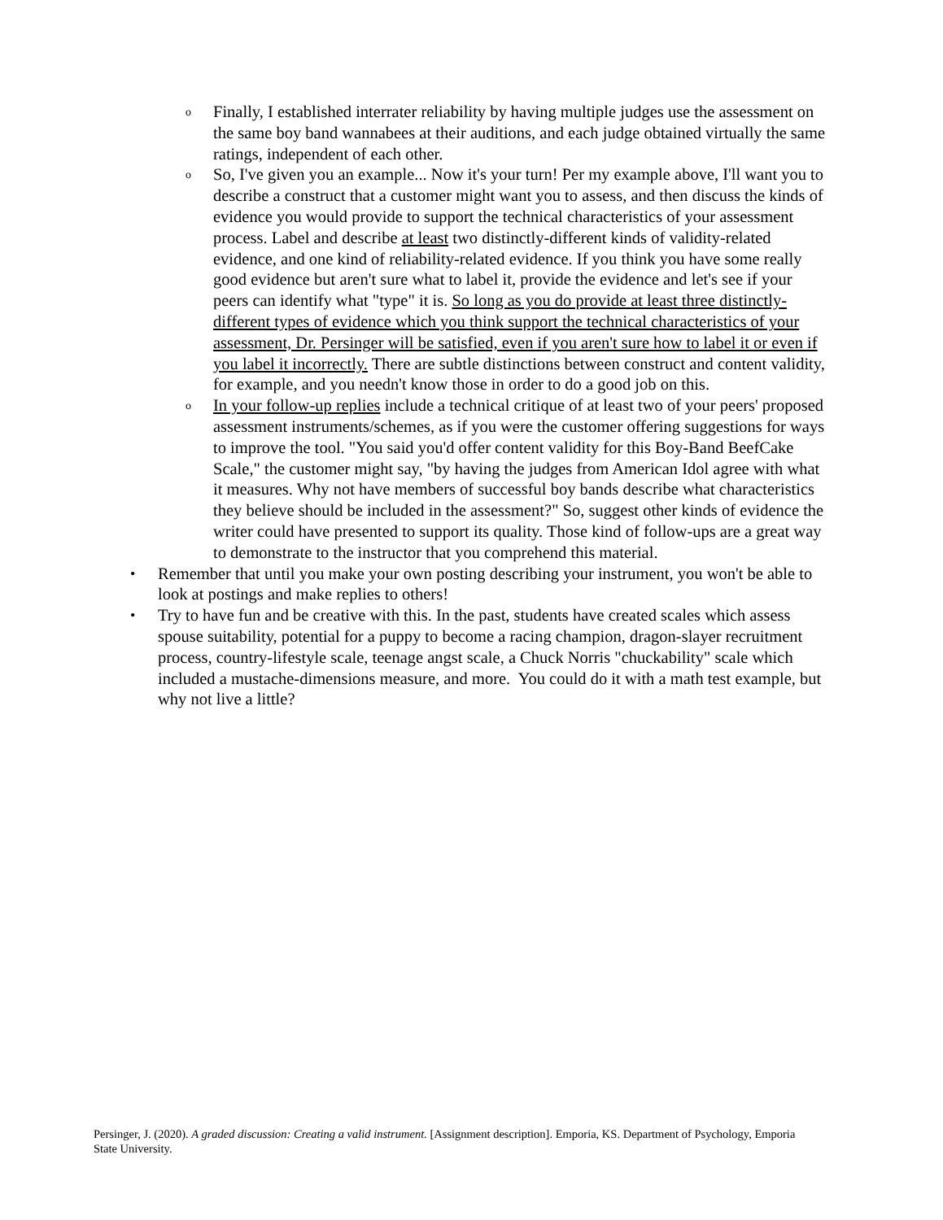o
Finally, I established interrater reliability by having multiple judges use the assessment on the same boy band wannabees at their auditions, and each judge obtained virtually the same ratings, independent of each other.
o
So, I've given you an example... Now it's your turn! Per my example above, I'll want you to describe a construct that a customer might want you to assess, and then discuss the kinds of evidence you would provide to support the technical characteristics of your assessment process. Label and describe at least two distinctly-different kinds of validity-related evidence, and one kind of reliability-related evidence. If you think you have some really good evidence but aren't sure what to label it, provide the evidence and let's see if your peers can identify what "type" it is. So long as you do provide at least three distinctly-different types of evidence which you think support the technical characteristics of your assessment, Dr. Persinger will be satisfied, even if you aren't sure how to label it or even if you label it incorrectly. There are subtle distinctions between construct and content validity, for example, and you needn't know those in order to do a good job on this.
o
In your follow-up replies include a technical critique of at least two of your peers' proposed assessment instruments/schemes, as if you were the customer offering suggestions for ways to improve the tool. "You said you'd offer content validity for this Boy-Band BeefCake Scale," the customer might say, "by having the judges from American Idol agree with what it measures. Why not have members of successful boy bands describe what characteristics they believe should be included in the assessment?" So, suggest other kinds of evidence the writer could have presented to support its quality. Those kind of follow-ups are a great way to demonstrate to the instructor that you comprehend this material.
• Remember that until you make your own posting describing your instrument, you won't be able to look at postings and make replies to others!
• Try to have fun and be creative with this. In the past, students have created scales which assess spouse suitability, potential for a puppy to become a racing champion, dragon-slayer recruitment process, country-lifestyle scale, teenage angst scale, a Chuck Norris "chuckability" scale which included a mustache-dimensions measure, and more. You could do it with a math test example, but why not live a little?
Persinger, J. (2020). A graded discussion: Creating a valid instrument. [Assignment description]. Emporia, KS. Department of Psychology, Emporia State University.